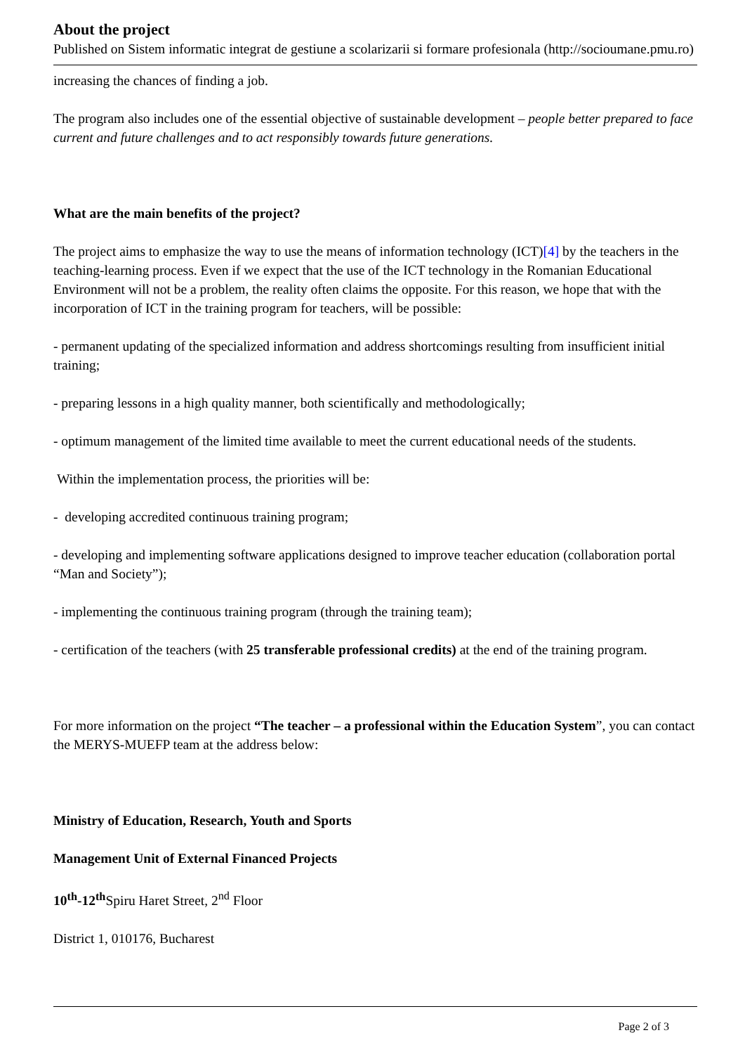About the project
Published on Sistem informatic integrat de gestiune a scolarizarii si formare profesionala (http://socioumane.pmu.ro)
increasing the chances of finding a job.
The program also includes one of the essential objective of sustainable development – people better prepared to face current and future challenges and to act responsibly towards future generations.
What are the main benefits of the project?
The project aims to emphasize the way to use the means of information technology (ICT)[4] by the teachers in the teaching-learning process. Even if we expect that the use of the ICT technology in the Romanian Educational Environment will not be a problem, the reality often claims the opposite. For this reason, we hope that with the incorporation of ICT in the training program for teachers, will be possible:
- permanent updating of the specialized information and address shortcomings resulting from insufficient initial training;
- preparing lessons in a high quality manner, both scientifically and methodologically;
- optimum management of the limited time available to meet the current educational needs of the students.
Within the implementation process, the priorities will be:
- developing accredited continuous training program;
- developing and implementing software applications designed to improve teacher education (collaboration portal “Man and Society”);
- implementing the continuous training program (through the training team);
- certification of the teachers (with 25 transferable professional credits) at the end of the training program.
For more information on the project “The teacher – a professional within the Education System”, you can contact the MERYS-MUEFP team at the address below:
Ministry of Education, Research, Youth and Sports
Management Unit of External Financed Projects
10<sup>th</sup>-12<sup>th</sup> Spiru Haret Street, 2<sup>nd</sup> Floor
District 1, 010176, Bucharest
Page 2 of 3